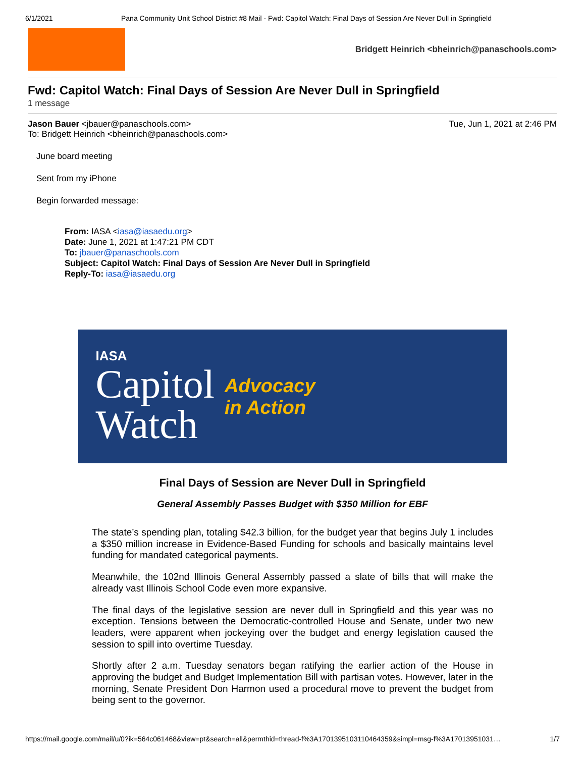6/1/2021 Pana Community Unit School District #8 Mail - Fwd: Capitol Watch: Final Days of Session Are Never Dull in Springfield
Bridgett Heinrich <bheinrich@panaschools.com>
Fwd: Capitol Watch: Final Days of Session Are Never Dull in Springfield
1 message
Jason Bauer <jbauer@panaschools.com>
To: Bridgett Heinrich <bheinrich@panaschools.com>
Tue, Jun 1, 2021 at 2:46 PM
June board meeting
Sent from my iPhone
Begin forwarded message:
From: IASA <iasa@iasaedu.org>
Date: June 1, 2021 at 1:47:21 PM CDT
To: jbauer@panaschools.com
Subject: Capitol Watch: Final Days of Session Are Never Dull in Springfield
Reply-To: iasa@iasaedu.org
IASA
Capitol
Watch
Advocacy
in Action
Final Days of Session are Never Dull in Springfield
General Assembly Passes Budget with $350 Million for EBF
The state’s spending plan, totaling $42.3 billion, for the budget year that begins July 1 includes a $350 million increase in Evidence-Based Funding for schools and basically maintains level funding for mandated categorical payments.
Meanwhile, the 102nd Illinois General Assembly passed a slate of bills that will make the already vast Illinois School Code even more expansive.
The final days of the legislative session are never dull in Springfield and this year was no exception. Tensions between the Democratic-controlled House and Senate, under two new leaders, were apparent when jockeying over the budget and energy legislation caused the session to spill into overtime Tuesday.
Shortly after 2 a.m. Tuesday senators began ratifying the earlier action of the House in approving the budget and Budget Implementation Bill with partisan votes. However, later in the morning, Senate President Don Harmon used a procedural move to prevent the budget from being sent to the governor.
https://mail.google.com/mail/u/0?ik=564c061468&view=pt&search=all&permthid=thread-f%3A1701395103110464359&simpl=msg-f%3A17013951031… 1/7